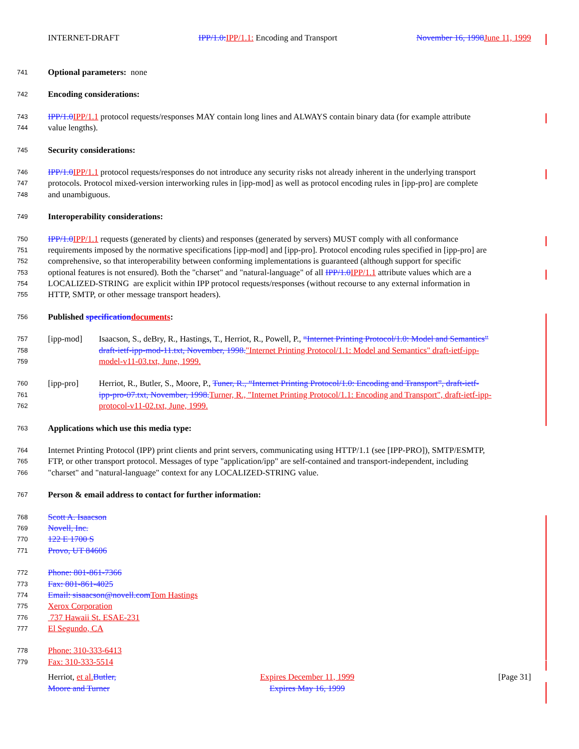INTERNET-DRAFT IPP/1.0: IPP/1.1: Encoding and Transport November 16, 1998 June 11, 1999
741 Optional parameters: none
742 Encoding considerations:
743 IPP/1.0 IPP/1.1 protocol requests/responses MAY contain long lines and ALWAYS contain binary data (for example attribute
744 value lengths).
745 Security considerations:
746 IPP/1.0 IPP/1.1 protocol requests/responses do not introduce any security risks not already inherent in the underlying transport
747 protocols. Protocol mixed-version interworking rules in [ipp-mod] as well as protocol encoding rules in [ipp-pro] are complete
748 and unambiguous.
749 Interoperability considerations:
750 IPP/1.0 IPP/1.1 requests (generated by clients) and responses (generated by servers) MUST comply with all conformance
751 requirements imposed by the normative specifications [ipp-mod] and [ipp-pro]. Protocol encoding rules specified in [ipp-pro] are
752 comprehensive, so that interoperability between conforming implementations is guaranteed (although support for specific
753 optional features is not ensured). Both the "charset" and "natural-language" of all IPP/1.0 IPP/1.1 attribute values which are a
754 LOCALIZED-STRING are explicit within IPP protocol requests/responses (without recourse to any external information in
755 HTTP, SMTP, or other message transport headers).
756 Published specification documents:
757 [ipp-mod] Isaacson, S., deBry, R., Hastings, T., Herriot, R., Powell, P., “Internet Printing Protocol/1.0: Model and Semantics”
758 draft-ietf-ipp-mod-11.txt, November, 1998."Internet Printing Protocol/1.1: Model and Semantics" draft-ietf-ipp-
759 model-v11-03.txt, June, 1999.
760 [ipp-pro] Herriot, R., Butler, S., Moore, P., Tuner, R., “Internet Printing Protocol/1.0: Encoding and Transport”, draft-ietf-
761 ipp-pro-07.txt, November, 1998. Turner, R., "Internet Printing Protocol/1.1: Encoding and Transport", draft-ietf-ipp-
762 protocol-v11-02.txt, June, 1999.
763 Applications which use this media type:
764 Internet Printing Protocol (IPP) print clients and print servers, communicating using HTTP/1.1 (see [IPP-PRO]), SMTP/ESMTP,
765 FTP, or other transport protocol. Messages of type "application/ipp" are self-contained and transport-independent, including
766 "charset" and "natural-language" context for any LOCALIZED-STRING value.
767 Person & email address to contact for further information:
768 Scott A. Isaacson
769 Novell, Inc.
770 122 E 1700 S
771 Provo, UT 84606
772 Phone: 801-861-7366
773 Fax: 801-861-4025
774 Email: sisaacson@novell.com Tom Hastings
775 Xerox Corporation
776 737 Hawaii St. ESAE-231
777 El Segundo, CA
778 Phone: 310-333-6413
779 Fax: 310-333-5514
Herriot, et al. Butler,
Moore and Turner
Expires December 11, 1999
Expires May 16, 1999
[Page 31]